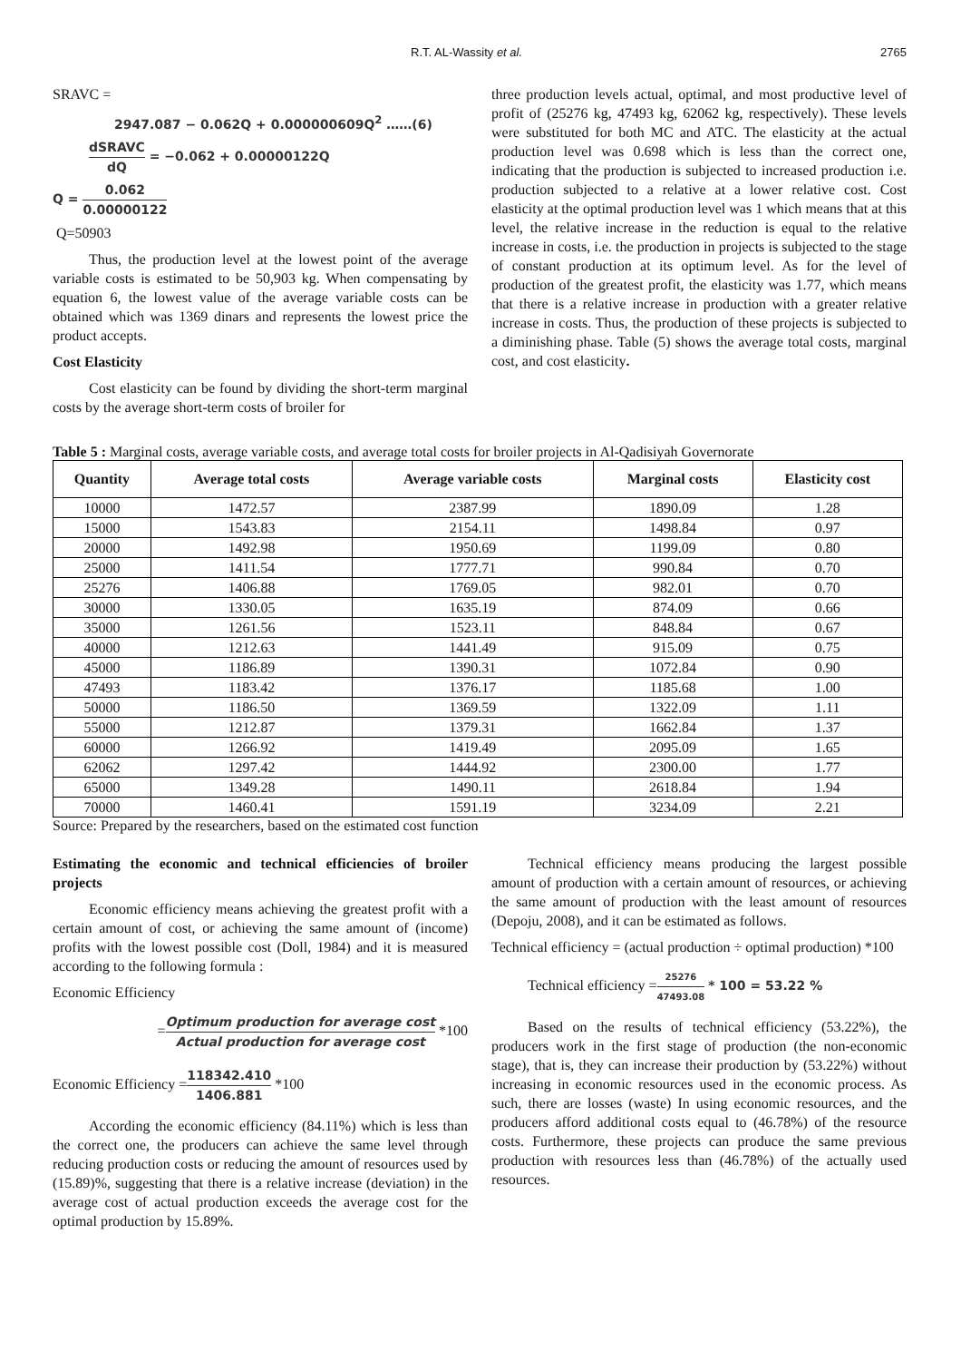R.T. AL-Wassity et al. 2765
SRAVC =
2947.087 − 0.062Q + 0.000000609Q<sup>2</sup> ……(6)
dSRAVC dQ = −0.062 + 0.00000122Q
Q = 0.062 0.00000122
Q=50903
Thus, the production level at the lowest point of the average variable costs is estimated to be 50,903 kg. When compensating by equation 6, the lowest value of the average variable costs can be obtained which was 1369 dinars and represents the lowest price the product accepts.
Cost Elasticity
Cost elasticity can be found by dividing the short-term marginal costs by the average short-term costs of broiler for
three production levels actual, optimal, and most productive level of profit of (25276 kg, 47493 kg, 62062 kg, respectively). These levels were substituted for both MC and ATC. The elasticity at the actual production level was 0.698 which is less than the correct one, indicating that the production is subjected to increased production i.e. production subjected to a relative at a lower relative cost. Cost elasticity at the optimal production level was 1 which means that at this level, the relative increase in the reduction is equal to the relative increase in costs, i.e. the production in projects is subjected to the stage of constant production at its optimum level. As for the level of production of the greatest profit, the elasticity was 1.77, which means that there is a relative increase in production with a greater relative increase in costs. Thus, the production of these projects is subjected to a diminishing phase. Table (5) shows the average total costs, marginal cost, and cost elasticity.
Table 5 : Marginal costs, average variable costs, and average total costs for broiler projects in Al-Qadisiyah Governorate
| Quantity | Average total costs | Average variable costs | Marginal costs | Elasticity cost |
| --- | --- | --- | --- | --- |
| 10000 | 1472.57 | 2387.99 | 1890.09 | 1.28 |
| 15000 | 1543.83 | 2154.11 | 1498.84 | 0.97 |
| 20000 | 1492.98 | 1950.69 | 1199.09 | 0.80 |
| 25000 | 1411.54 | 1777.71 | 990.84 | 0.70 |
| 25276 | 1406.88 | 1769.05 | 982.01 | 0.70 |
| 30000 | 1330.05 | 1635.19 | 874.09 | 0.66 |
| 35000 | 1261.56 | 1523.11 | 848.84 | 0.67 |
| 40000 | 1212.63 | 1441.49 | 915.09 | 0.75 |
| 45000 | 1186.89 | 1390.31 | 1072.84 | 0.90 |
| 47493 | 1183.42 | 1376.17 | 1185.68 | 1.00 |
| 50000 | 1186.50 | 1369.59 | 1322.09 | 1.11 |
| 55000 | 1212.87 | 1379.31 | 1662.84 | 1.37 |
| 60000 | 1266.92 | 1419.49 | 2095.09 | 1.65 |
| 62062 | 1297.42 | 1444.92 | 2300.00 | 1.77 |
| 65000 | 1349.28 | 1490.11 | 2618.84 | 1.94 |
| 70000 | 1460.41 | 1591.19 | 3234.09 | 2.21 |
Source: Prepared by the researchers, based on the estimated cost function
Estimating the economic and technical efficiencies of broiler projects
Economic efficiency means achieving the greatest profit with a certain amount of cost, or achieving the same amount of (income) profits with the lowest possible cost (Doll, 1984) and it is measured according to the following formula :
Economic Efficiency
=Optimum production for average cost Actual production for average cost *100
Economic Efficiency =118342.410 1406.881 *100
According the economic efficiency (84.11%) which is less than the correct one, the producers can achieve the same level through reducing production costs or reducing the amount of resources used by (15.89)%, suggesting that there is a relative increase (deviation) in the average cost of actual production exceeds the average cost for the optimal production by 15.89%.
Technical efficiency means producing the largest possible amount of production with a certain amount of resources, or achieving the same amount of production with the least amount of resources (Depoju, 2008), and it can be estimated as follows.
Technical efficiency = (actual production ÷ optimal production) *100
Technical efficiency =25276 47493.08 * 100 = 53.22 %
Based on the results of technical efficiency (53.22%), the producers work in the first stage of production (the non-economic stage), that is, they can increase their production by (53.22%) without increasing in economic resources used in the economic process. As such, there are losses (waste) In using economic resources, and the producers afford additional costs equal to (46.78%) of the resource costs. Furthermore, these projects can produce the same previous production with resources less than (46.78%) of the actually used resources.